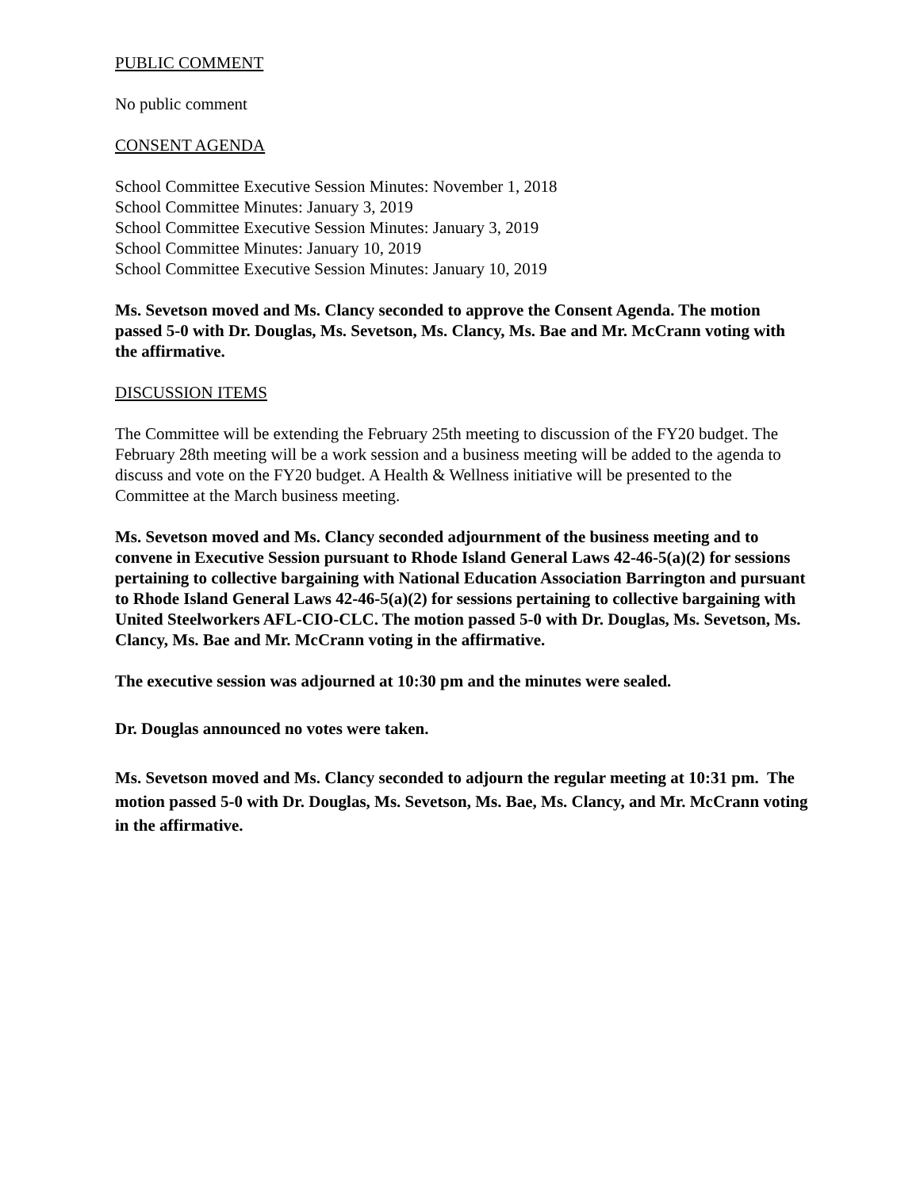PUBLIC COMMENT
No public comment
CONSENT AGENDA
School Committee Executive Session Minutes: November 1, 2018
School Committee Minutes: January 3, 2019
School Committee Executive Session Minutes: January 3, 2019
School Committee Minutes: January 10, 2019
School Committee Executive Session Minutes: January 10, 2019
Ms. Sevetson moved and Ms. Clancy seconded to approve the Consent Agenda. The motion passed 5-0 with Dr. Douglas, Ms. Sevetson, Ms. Clancy, Ms. Bae and Mr. McCrann voting with the affirmative.
DISCUSSION ITEMS
The Committee will be extending the February 25th meeting to discussion of the FY20 budget. The February 28th meeting will be a work session and a business meeting will be added to the agenda to discuss and vote on the FY20 budget. A Health & Wellness initiative will be presented to the Committee at the March business meeting.
Ms. Sevetson moved and Ms. Clancy seconded adjournment of the business meeting and to convene in Executive Session pursuant to Rhode Island General Laws 42-46-5(a)(2) for sessions pertaining to collective bargaining with National Education Association Barrington and pursuant to Rhode Island General Laws 42-46-5(a)(2) for sessions pertaining to collective bargaining with United Steelworkers AFL-CIO-CLC. The motion passed 5-0 with Dr. Douglas, Ms. Sevetson, Ms. Clancy, Ms. Bae and Mr. McCrann voting in the affirmative.
The executive session was adjourned at 10:30 pm and the minutes were sealed.
Dr. Douglas announced no votes were taken.
Ms. Sevetson moved and Ms. Clancy seconded to adjourn the regular meeting at 10:31 pm. The motion passed 5-0 with Dr. Douglas, Ms. Sevetson, Ms. Bae, Ms. Clancy, and Mr. McCrann voting in the affirmative.